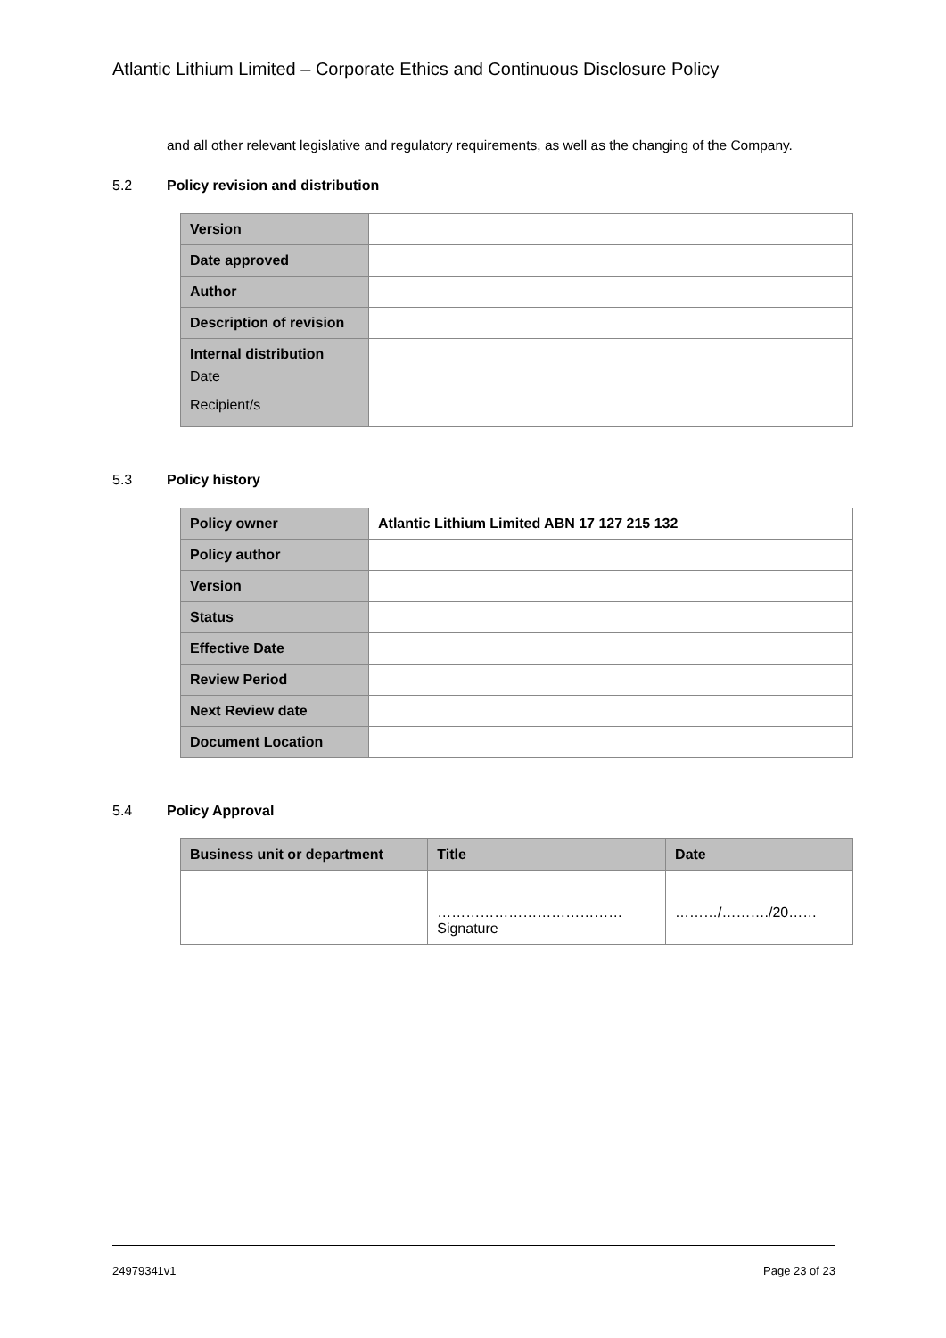Atlantic Lithium Limited – Corporate Ethics and Continuous Disclosure Policy
and all other relevant legislative and regulatory requirements, as well as the changing of the Company.
5.2 Policy revision and distribution
| Version | |
| Date approved | |
| Author | |
| Description of revision | |
| Internal distribution Date Recipient/s | |
5.3 Policy history
| Policy owner | Atlantic Lithium Limited ABN 17 127 215 132 |
| Policy author | |
| Version | |
| Status | |
| Effective Date | |
| Review Period | |
| Next Review date | |
| Document Location | |
5.4 Policy Approval
| Business unit or department | Title | Date |
| --- | --- | --- |
| | ………………………………… Signature | ………/………./20…… |
24979341v1 Page 23 of 23